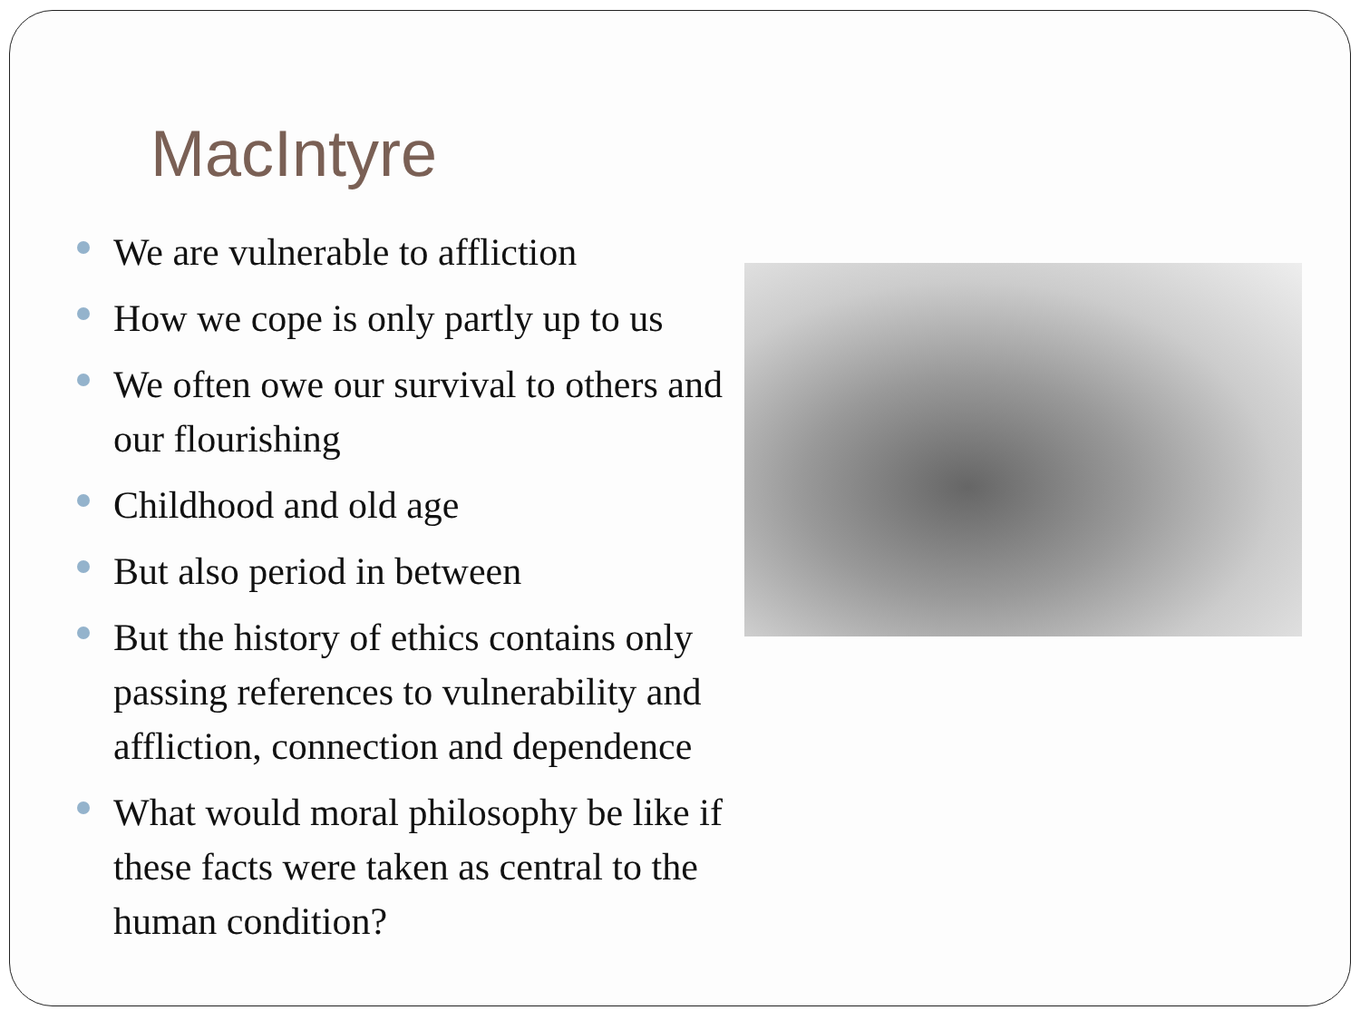MacIntyre
We are vulnerable to affliction
How we cope is only partly up to us
We often owe our survival to others and our flourishing
Childhood and old age
But also period in between
But the history of ethics contains only passing references to vulnerability and affliction, connection and dependence
What would moral philosophy be like if these facts were taken as central to the human condition?